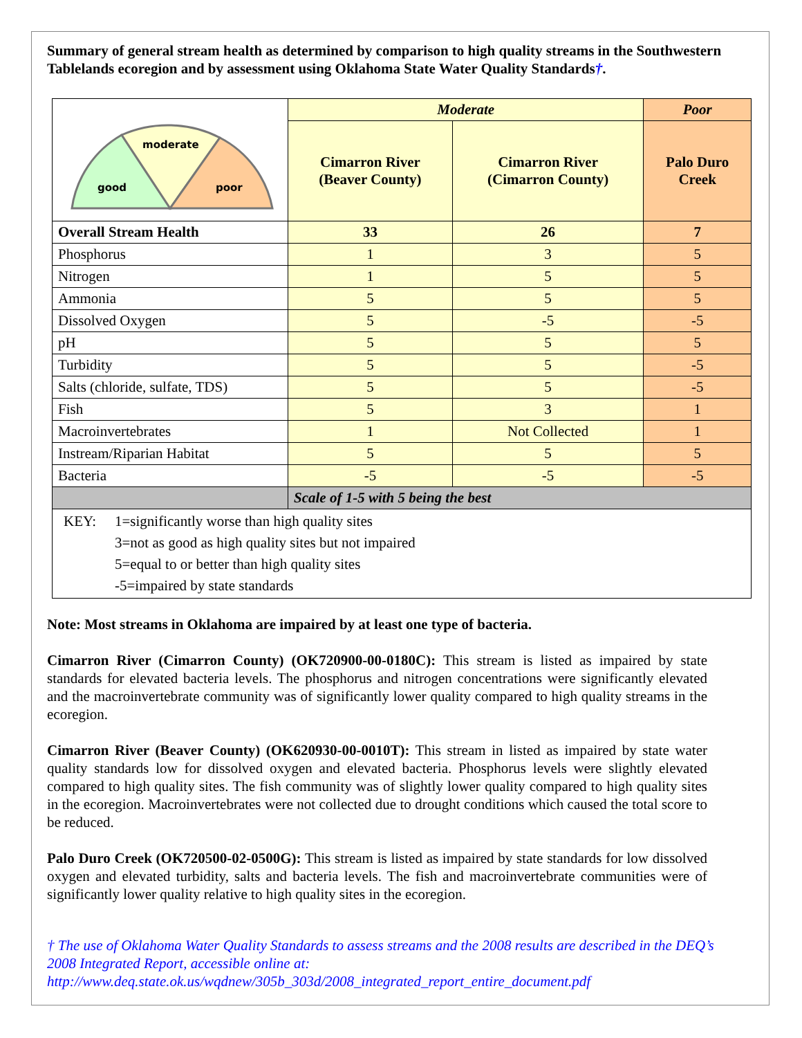Summary of general stream health as determined by comparison to high quality streams in the Southwestern Tablelands ecoregion and by assessment using Oklahoma State Water Quality Standards†.
| moderate good poor | Moderate | | Poor |
| | Cimarron River (Beaver County) | Cimarron River (Cimarron County) | Palo Duro Creek |
| Overall Stream Health | 33 | 26 | 7 |
| Phosphorus | 1 | 3 | 5 |
| Nitrogen | 1 | 5 | 5 |
| Ammonia | 5 | 5 | 5 |
| Dissolved Oxygen | 5 | -5 | -5 |
| pH | 5 | 5 | 5 |
| Turbidity | 5 | 5 | -5 |
| Salts (chloride, sulfate, TDS) | 5 | 5 | -5 |
| Fish | 5 | 3 | 1 |
| Macroinvertebrates | 1 | Not Collected | 1 |
| Instream/Riparian Habitat | 5 | 5 | 5 |
| Bacteria | -5 | -5 | -5 |
| | Scale of 1-5 with 5 being the best | | |
| / KEY: / 1=significantly worse than high quality sites / / / 3=not as good as high quality sites but not impaired / / / 5=equal to or better than high quality sites / / / -5=impaired by state standards / | | | |
Note: Most streams in Oklahoma are impaired by at least one type of bacteria.
Cimarron River (Cimarron County) (OK720900-00-0180C): This stream is listed as impaired by state standards for elevated bacteria levels. The phosphorus and nitrogen concentrations were significantly elevated and the macroinvertebrate community was of significantly lower quality compared to high quality streams in the ecoregion.
Cimarron River (Beaver County) (OK620930-00-0010T): This stream in listed as impaired by state water quality standards low for dissolved oxygen and elevated bacteria. Phosphorus levels were slightly elevated compared to high quality sites. The fish community was of slightly lower quality compared to high quality sites in the ecoregion. Macroinvertebrates were not collected due to drought conditions which caused the total score to be reduced.
Palo Duro Creek (OK720500-02-0500G): This stream is listed as impaired by state standards for low dissolved oxygen and elevated turbidity, salts and bacteria levels. The fish and macroinvertebrate communities were of significantly lower quality relative to high quality sites in the ecoregion.
† The use of Oklahoma Water Quality Standards to assess streams and the 2008 results are described in the DEQ’s 2008 Integrated Report, accessible online at:
http://www.deq.state.ok.us/wqdnew/305b_303d/2008_integrated_report_entire_document.pdf